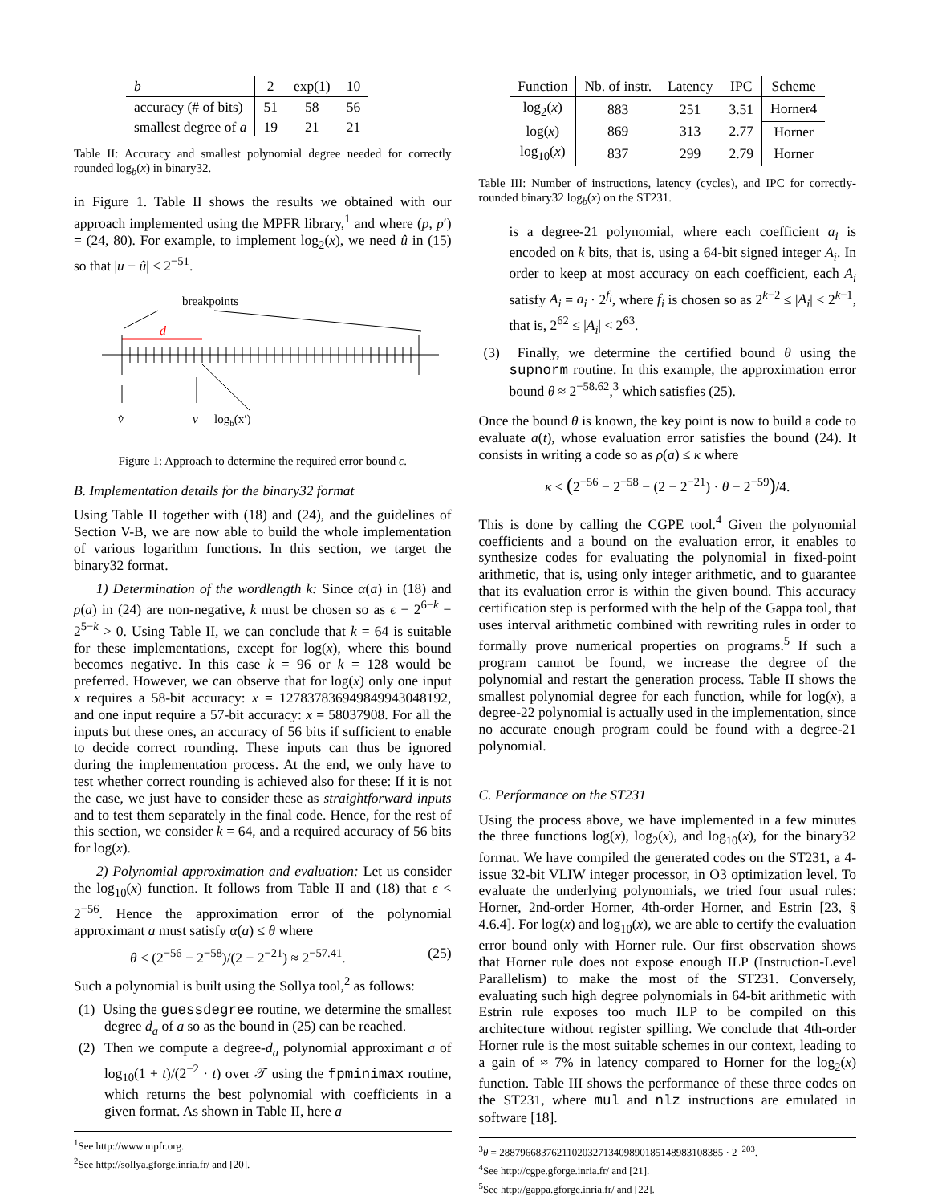| b | 2 | exp(1) | 10 |
| --- | --- | --- | --- |
| accuracy (# of bits) | 51 | 58 | 56 |
| smallest degree of a | 19 | 21 | 21 |
Table II: Accuracy and smallest polynomial degree needed for correctly rounded log<sub>b</sub>(x) in binary32.
in Figure 1. Table II shows the results we obtained with our approach implemented using the MPFR library,<sup>1</sup> and where (p, p′) = (24, 80). For example, to implement log<sub>2</sub>(x), we need û in (15) so that |u − û| < 2<sup>−51</sup>.
breakpoints
d
v̂
v
logb(x′)
Figure 1: Approach to determine the required error bound ϵ.
B. Implementation details for the binary32 format
Using Table II together with (18) and (24), and the guidelines of Section V-B, we are now able to build the whole implementation of various logarithm functions. In this section, we target the binary32 format.
1) Determination of the wordlength k: Since α(a) in (18) and ρ(a) in (24) are non-negative, k must be chosen so as ϵ − 2<sup>6−k</sup> − 2<sup>5−k</sup> > 0. Using Table II, we can conclude that k = 64 is suitable for these implementations, except for log(x), where this bound becomes negative. In this case k = 96 or k = 128 would be preferred. However, we can observe that for log(x) only one input x requires a 58-bit accuracy: x = 127837836949849943048192, and one input require a 57-bit accuracy: x = 58037908. For all the inputs but these ones, an accuracy of 56 bits if sufficient to enable to decide correct rounding. These inputs can thus be ignored during the implementation process. At the end, we only have to test whether correct rounding is achieved also for these: If it is not the case, we just have to consider these as straightforward inputs and to test them separately in the final code. Hence, for the rest of this section, we consider k = 64, and a required accuracy of 56 bits for log(x).
2) Polynomial approximation and evaluation: Let us consider the log<sub>10</sub>(x) function. It follows from Table II and (18) that ϵ < 2<sup>−56</sup>. Hence the approximation error of the polynomial approximant a must satisfy α(a) ≤ θ where
θ < (2<sup>−56</sup> − 2<sup>−58</sup>)/(2 − 2<sup>−21</sup>) ≈ 2<sup>−57.41</sup>. (25)
Such a polynomial is built using the Sollya tool,<sup>2</sup> as follows:
(1) Using the guessdegree routine, we determine the smallest degree d<sub>a</sub> of a so as the bound in (25) can be reached.
(2) Then we compute a degree-d<sub>a</sub> polynomial approximant a of log<sub>10</sub>(1 + t)/(2<sup>−2</sup> · t) over 𝒯 using the fpminimax routine, which returns the best polynomial with coefficients in a given format. As shown in Table II, here a
<sup>1</sup> See http://www.mpfr.org.
<sup>2</sup> See http://sollya.gforge.inria.fr/ and [20].
| Function | Nb. of instr. | Latency | IPC | Scheme |
| --- | --- | --- | --- | --- |
| log<sub>2</sub>( x ) | 883 | 251 | 3.51 | Horner4 |
| log( x ) | 869 | 313 | 2.77 | Horner |
| log<sub>10</sub>( x ) | 837 | 299 | 2.79 | Horner |
Table III: Number of instructions, latency (cycles), and IPC for correctly-rounded binary32 log<sub>b</sub>(x) on the ST231.
is a degree-21 polynomial, where each coefficient a<sub>i</sub> is encoded on k bits, that is, using a 64-bit signed integer A<sub>i</sub>. In order to keep at most accuracy on each coefficient, each A<sub>i</sub> satisfy A<sub>i</sub> = a<sub>i</sub> · 2<sup>f<sub>i</sub></sup>, where f<sub>i</sub> is chosen so as 2<sup>k−2</sup> ≤ |A<sub>i</sub>| < 2<sup>k−1</sup>, that is, 2<sup>62</sup> ≤ |A<sub>i</sub>| < 2<sup>63</sup>.
(3) Finally, we determine the certified bound θ using the supnorm routine. In this example, the approximation error bound θ ≈ 2<sup>−58.62</sup>,<sup>3</sup> which satisfies (25).
Once the bound θ is known, the key point is now to build a code to evaluate a(t), whose evaluation error satisfies the bound (24). It consists in writing a code so as ρ(a) ≤ κ where
κ < (2<sup>−56</sup> − 2<sup>−58</sup> − (2 − 2<sup>−21</sup>) · θ − 2<sup>−59</sup>)/4.
This is done by calling the CGPE tool.<sup>4</sup> Given the polynomial coefficients and a bound on the evaluation error, it enables to synthesize codes for evaluating the polynomial in fixed-point arithmetic, that is, using only integer arithmetic, and to guarantee that its evaluation error is within the given bound. This accuracy certification step is performed with the help of the Gappa tool, that uses interval arithmetic combined with rewriting rules in order to formally prove numerical properties on programs.<sup>5</sup> If such a program cannot be found, we increase the degree of the polynomial and restart the generation process. Table II shows the smallest polynomial degree for each function, while for log(x), a degree-22 polynomial is actually used in the implementation, since no accurate enough program could be found with a degree-21 polynomial.
C. Performance on the ST231
Using the process above, we have implemented in a few minutes the three functions log(x), log<sub>2</sub>(x), and log<sub>10</sub>(x), for the binary32 format. We have compiled the generated codes on the ST231, a 4-issue 32-bit VLIW integer processor, in O3 optimization level. To evaluate the underlying polynomials, we tried four usual rules: Horner, 2nd-order Horner, 4th-order Horner, and Estrin [23, § 4.6.4]. For log(x) and log<sub>10</sub>(x), we are able to certify the evaluation error bound only with Horner rule. Our first observation shows that Horner rule does not expose enough ILP (Instruction-Level Parallelism) to make the most of the ST231. Conversely, evaluating such high degree polynomials in 64-bit arithmetic with Estrin rule exposes too much ILP to be compiled on this architecture without register spilling. We conclude that 4th-order Horner rule is the most suitable schemes in our context, leading to a gain of ≈ 7% in latency compared to Horner for the log<sub>2</sub>(x) function. Table III shows the performance of these three codes on the ST231, where mul and nlz instructions are emulated in software [18].
<sup>3</sup> θ = 2887966837621102032713409890185148983108385 · 2<sup>−203</sup>.
<sup>4</sup> See http://cgpe.gforge.inria.fr/ and [21].
<sup>5</sup> See http://gappa.gforge.inria.fr/ and [22].